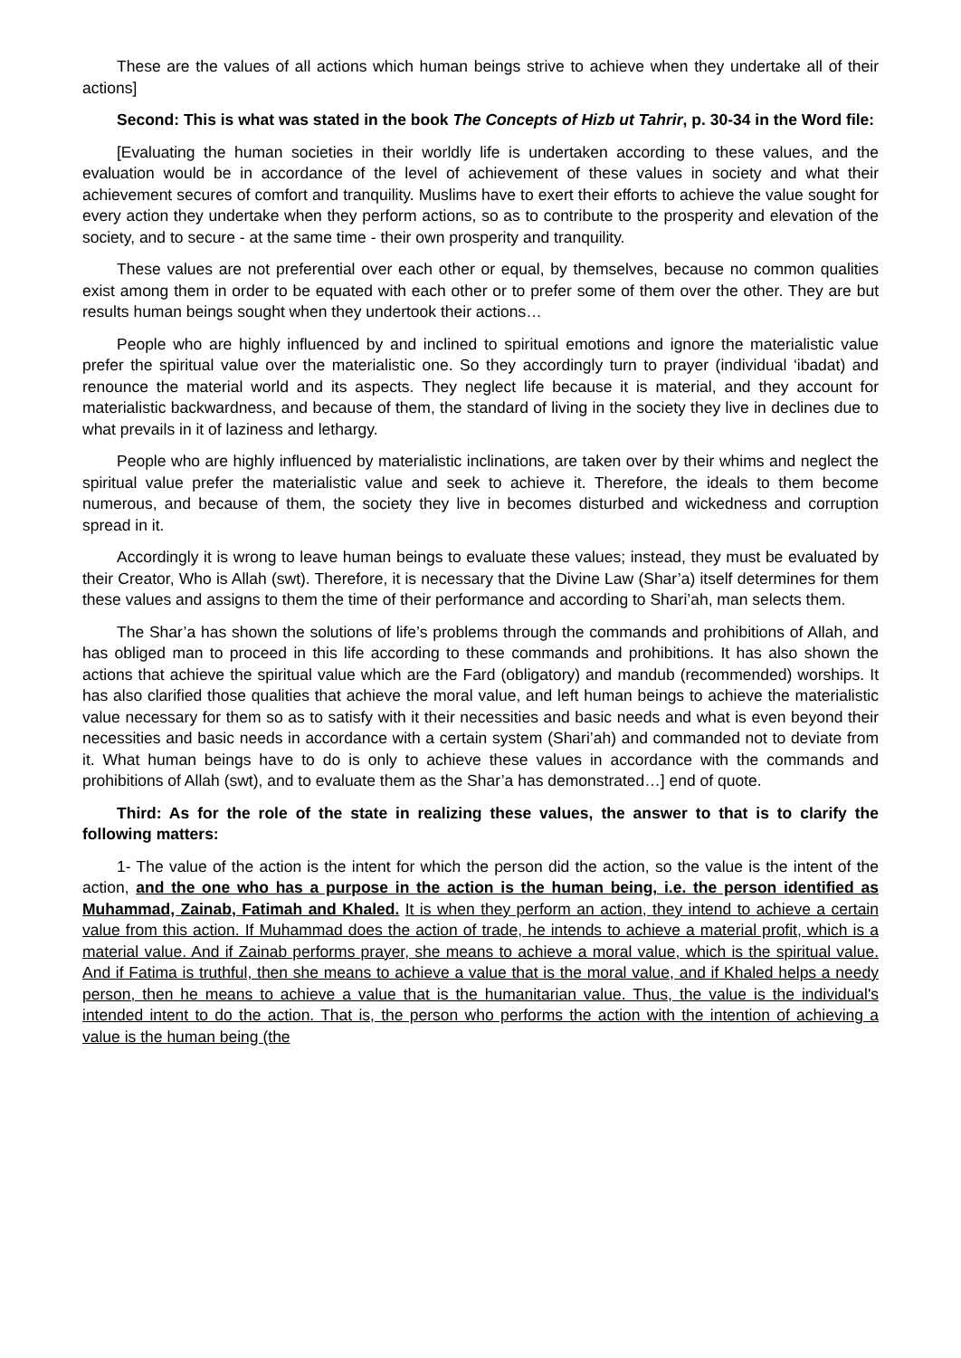These are the values of all actions which human beings strive to achieve when they undertake all of their actions]
Second: This is what was stated in the book The Concepts of Hizb ut Tahrir, p. 30-34 in the Word file:
[Evaluating the human societies in their worldly life is undertaken according to these values, and the evaluation would be in accordance of the level of achievement of these values in society and what their achievement secures of comfort and tranquility. Muslims have to exert their efforts to achieve the value sought for every action they undertake when they perform actions, so as to contribute to the prosperity and elevation of the society, and to secure - at the same time - their own prosperity and tranquility.
These values are not preferential over each other or equal, by themselves, because no common qualities exist among them in order to be equated with each other or to prefer some of them over the other. They are but results human beings sought when they undertook their actions…
People who are highly influenced by and inclined to spiritual emotions and ignore the materialistic value prefer the spiritual value over the materialistic one. So they accordingly turn to prayer (individual ‘ibadat) and renounce the material world and its aspects. They neglect life because it is material, and they account for materialistic backwardness, and because of them, the standard of living in the society they live in declines due to what prevails in it of laziness and lethargy.
People who are highly influenced by materialistic inclinations, are taken over by their whims and neglect the spiritual value prefer the materialistic value and seek to achieve it. Therefore, the ideals to them become numerous, and because of them, the society they live in becomes disturbed and wickedness and corruption spread in it.
Accordingly it is wrong to leave human beings to evaluate these values; instead, they must be evaluated by their Creator, Who is Allah (swt). Therefore, it is necessary that the Divine Law (Shar’a) itself determines for them these values and assigns to them the time of their performance and according to Shari’ah, man selects them.
The Shar’a has shown the solutions of life’s problems through the commands and prohibitions of Allah, and has obliged man to proceed in this life according to these commands and prohibitions. It has also shown the actions that achieve the spiritual value which are the Fard (obligatory) and mandub (recommended) worships. It has also clarified those qualities that achieve the moral value, and left human beings to achieve the materialistic value necessary for them so as to satisfy with it their necessities and basic needs and what is even beyond their necessities and basic needs in accordance with a certain system (Shari’ah) and commanded not to deviate from it. What human beings have to do is only to achieve these values in accordance with the commands and prohibitions of Allah (swt), and to evaluate them as the Shar’a has demonstrated…] end of quote.
Third: As for the role of the state in realizing these values, the answer to that is to clarify the following matters:
1- The value of the action is the intent for which the person did the action, so the value is the intent of the action, and the one who has a purpose in the action is the human being, i.e. the person identified as Muhammad, Zainab, Fatimah and Khaled. It is when they perform an action, they intend to achieve a certain value from this action. If Muhammad does the action of trade, he intends to achieve a material profit, which is a material value. And if Zainab performs prayer, she means to achieve a moral value, which is the spiritual value. And if Fatima is truthful, then she means to achieve a value that is the moral value, and if Khaled helps a needy person, then he means to achieve a value that is the humanitarian value. Thus, the value is the individual's intended intent to do the action. That is, the person who performs the action with the intention of achieving a value is the human being (the